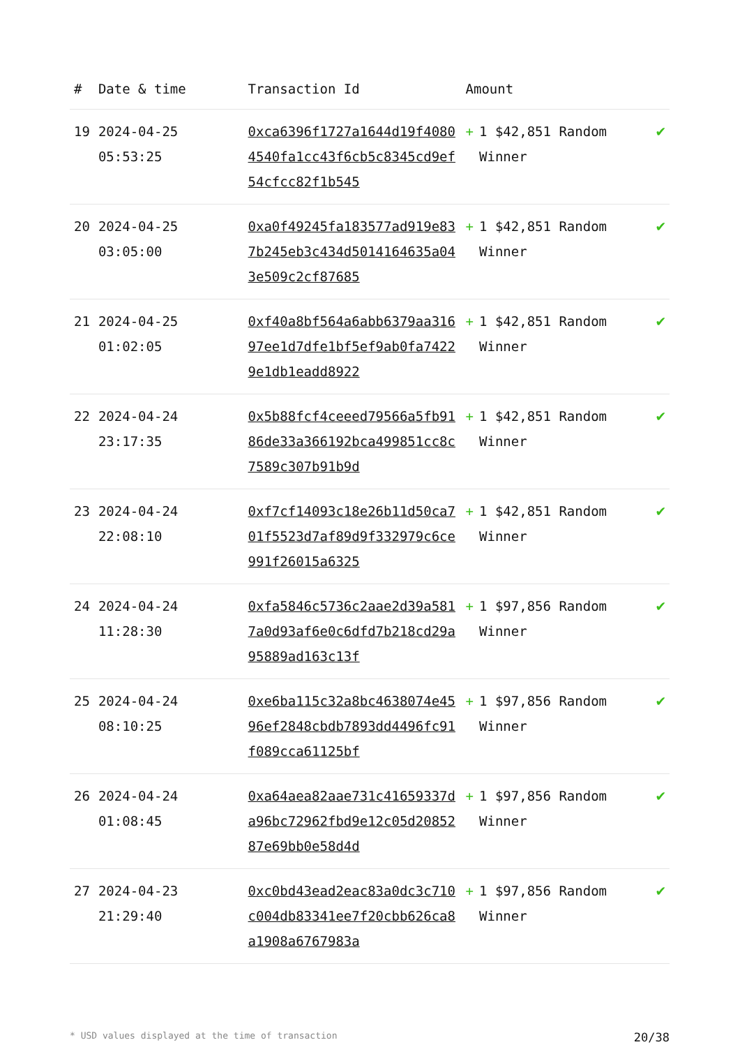| # | Date & time | Transaction Id | Amount | |
| --- | --- | --- | --- | --- |
| 19 | 2024-04-25 05:53:25 | 0xca6396f1727a1644d19f40804540fa1cc43f6cb5c8345cd9ef54cfcc82f1b545 | + 1 $42,851 Random Winner | ✔ |
| 20 | 2024-04-25 03:05:00 | 0xa0f49245fa183577ad919e837b245eb3c434d5014164635a043e509c2cf87685 | + 1 $42,851 Random Winner | ✔ |
| 21 | 2024-04-25 01:02:05 | 0xf40a8bf564a6abb6379aa31697ee1d7dfe1bf5ef9ab0fa74229e1db1eadd8922 | + 1 $42,851 Random Winner | ✔ |
| 22 | 2024-04-24 23:17:35 | 0x5b88fcf4ceeed79566a5fb9186de33a366192bca499851cc8c7589c307b91b9d | + 1 $42,851 Random Winner | ✔ |
| 23 | 2024-04-24 22:08:10 | 0xf7cf14093c18e26b11d50ca701f5523d7af89d9f332979c6ce991f26015a6325 | + 1 $42,851 Random Winner | ✔ |
| 24 | 2024-04-24 11:28:30 | 0xfa5846c5736c2aae2d39a5817a0d93af6e0c6dfd7b218cd29a95889ad163c13f | + 1 $97,856 Random Winner | ✔ |
| 25 | 2024-04-24 08:10:25 | 0xe6ba115c32a8bc4638074e4596ef2848cbdb7893dd4496fc91f089cca61125bf | + 1 $97,856 Random Winner | ✔ |
| 26 | 2024-04-24 01:08:45 | 0xa64aea82aae731c41659337da96bc72962fbd9e12c05d2085287e69bb0e58d4d | + 1 $97,856 Random Winner | ✔ |
| 27 | 2024-04-23 21:29:40 | 0xc0bd43ead2eac83a0dc3c710c004db83341ee7f20cbb626ca8a1908a6767983a | + 1 $97,856 Random Winner | ✔ |
* USD values displayed at the time of transaction 20/38